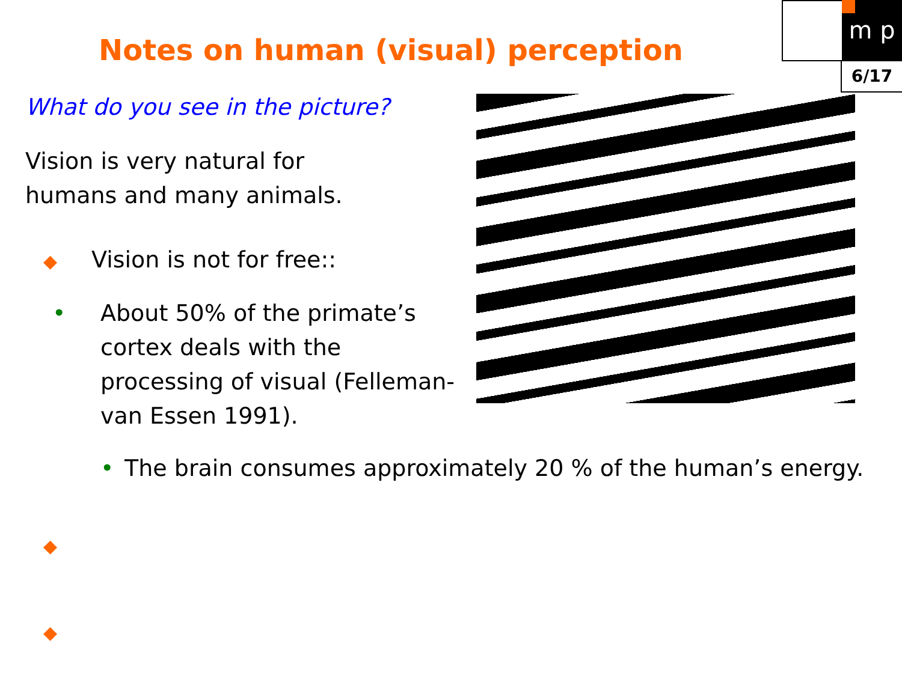m p
6/17
Notes on human (visual) perception
What do you see in the picture?
Vision is very natural for
humans and many animals.
◆ Vision is not for free::
• About 50% of the primate’s cortex deals with the processing of visual (Felleman-van Essen 1991).
• The brain consumes approximately 20 % of the human’s energy.
◆
◆